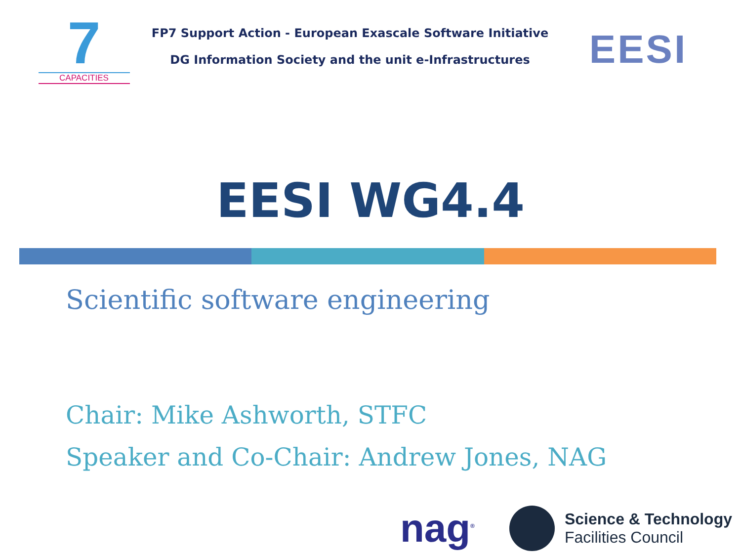7
CAPACITIES
FP7 Support Action - European Exascale Software Initiative
DG Information Society and the unit e-Infrastructures
EESI
EESI WG4.4
Scientific software engineering
Chair: Mike Ashworth, STFC
Speaker and Co-Chair: Andrew Jones, NAG
nag<sup>®</sup>
Science & Technology
Facilities Council